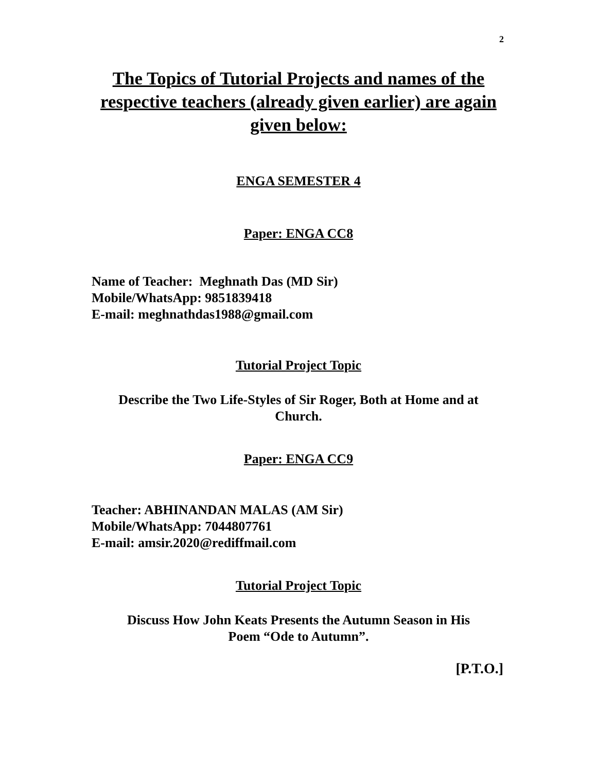2
The Topics of Tutorial Projects and names of the
respective teachers (already given earlier) are again
given below:
ENGA SEMESTER 4
Paper: ENGA CC8
Name of Teacher: Meghnath Das (MD Sir)
Mobile/WhatsApp: 9851839418
E-mail: meghnathdas1988@gmail.com
Tutorial Project Topic
Describe the Two Life-Styles of Sir Roger, Both at Home and at
Church.
Paper: ENGA CC9
Teacher: ABHINANDAN MALAS (AM Sir)
Mobile/WhatsApp: 7044807761
E-mail: amsir.2020@rediffmail.com
Tutorial Project Topic
Discuss How John Keats Presents the Autumn Season in His
Poem “Ode to Autumn”.
[P.T.O.]